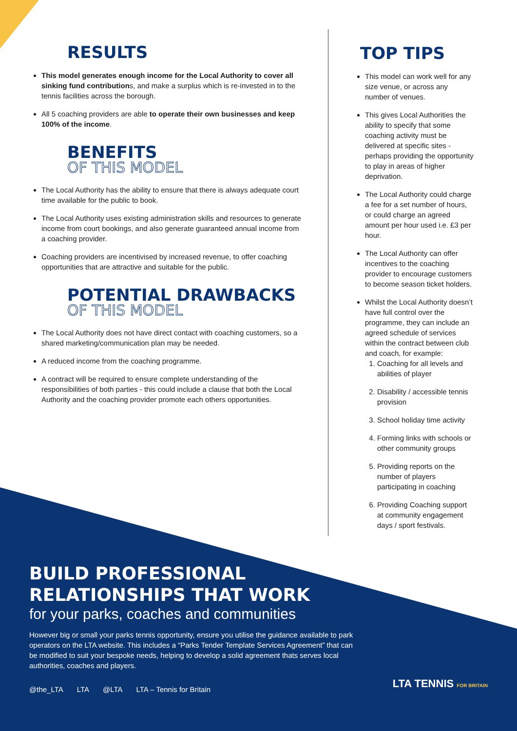RESULTS
This model generates enough income for the Local Authority to cover all sinking fund contributions, and make a surplus which is re-invested in to the tennis facilities across the borough.
All 5 coaching providers are able to operate their own businesses and keep 100% of the income.
BENEFITS
OF THIS MODEL
The Local Authority has the ability to ensure that there is always adequate court time available for the public to book.
The Local Authority uses existing administration skills and resources to generate income from court bookings, and also generate guaranteed annual income from a coaching provider.
Coaching providers are incentivised by increased revenue, to offer coaching opportunities that are attractive and suitable for the public.
POTENTIAL DRAWBACKS
OF THIS MODEL
The Local Authority does not have direct contact with coaching customers, so a shared marketing/communication plan may be needed.
A reduced income from the coaching programme.
A contract will be required to ensure complete understanding of the responsibilities of both parties - this could include a clause that both the Local Authority and the coaching provider promote each others opportunities.
TOP TIPS
This model can work well for any size venue, or across any number of venues.
This gives Local Authorities the ability to specify that some coaching activity must be delivered at specific sites - perhaps providing the opportunity to play in areas of higher deprivation.
The Local Authority could charge a fee for a set number of hours, or could charge an agreed amount per hour used i.e. £3 per hour.
The Local Authority can offer incentives to the coaching provider to encourage customers to become season ticket holders.
Whilst the Local Authority doesn’t have full control over the programme, they can include an agreed schedule of services within the contract between club and coach, for example:
1. Coaching for all levels and abilities of player
2. Disability / accessible tennis provision
3. School holiday time activity
4. Forming links with schools or other community groups
5. Providing reports on the number of players participating in coaching
6. Providing Coaching support at community engagement days / sport festivals.
BUILD PROFESSIONAL
RELATIONSHIPS THAT WORK
for your parks, coaches and communities
However big or small your parks tennis opportunity, ensure you utilise the guidance available to park operators on the LTA website. This includes a “Parks Tender Template Services Agreement” that can be modified to suit your bespoke needs, helping to develop a solid agreement thats serves local authorities, coaches and players.
@the_LTA LTA @LTA LTA – Tennis for Britain
LTA TENNIS FOR BRITAIN